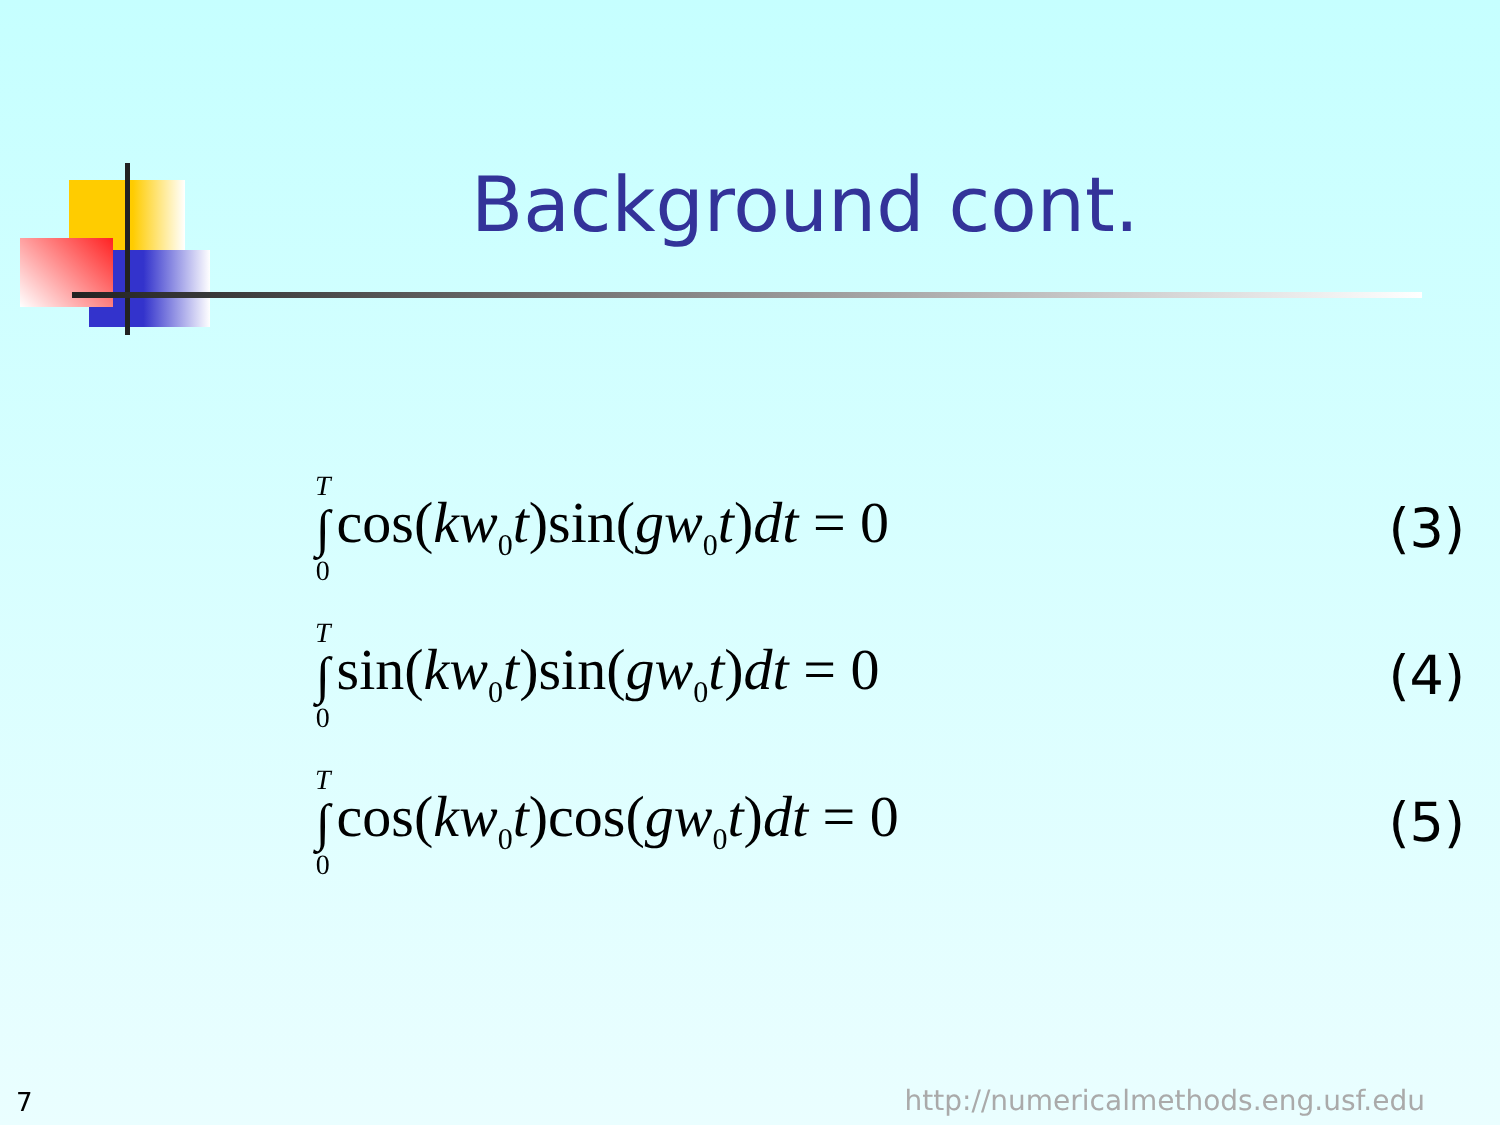Background cont.
T ∫ 0 cos(kw<sub>0</sub>t)sin(gw<sub>0</sub>t)dt = 0 (3)
T ∫ 0 sin(kw<sub>0</sub>t)sin(gw<sub>0</sub>t)dt = 0 (4)
T ∫ 0 cos(kw<sub>0</sub>t)cos(gw<sub>0</sub>t)dt = 0 (5)
7
http://numericalmethods.eng.usf.edu